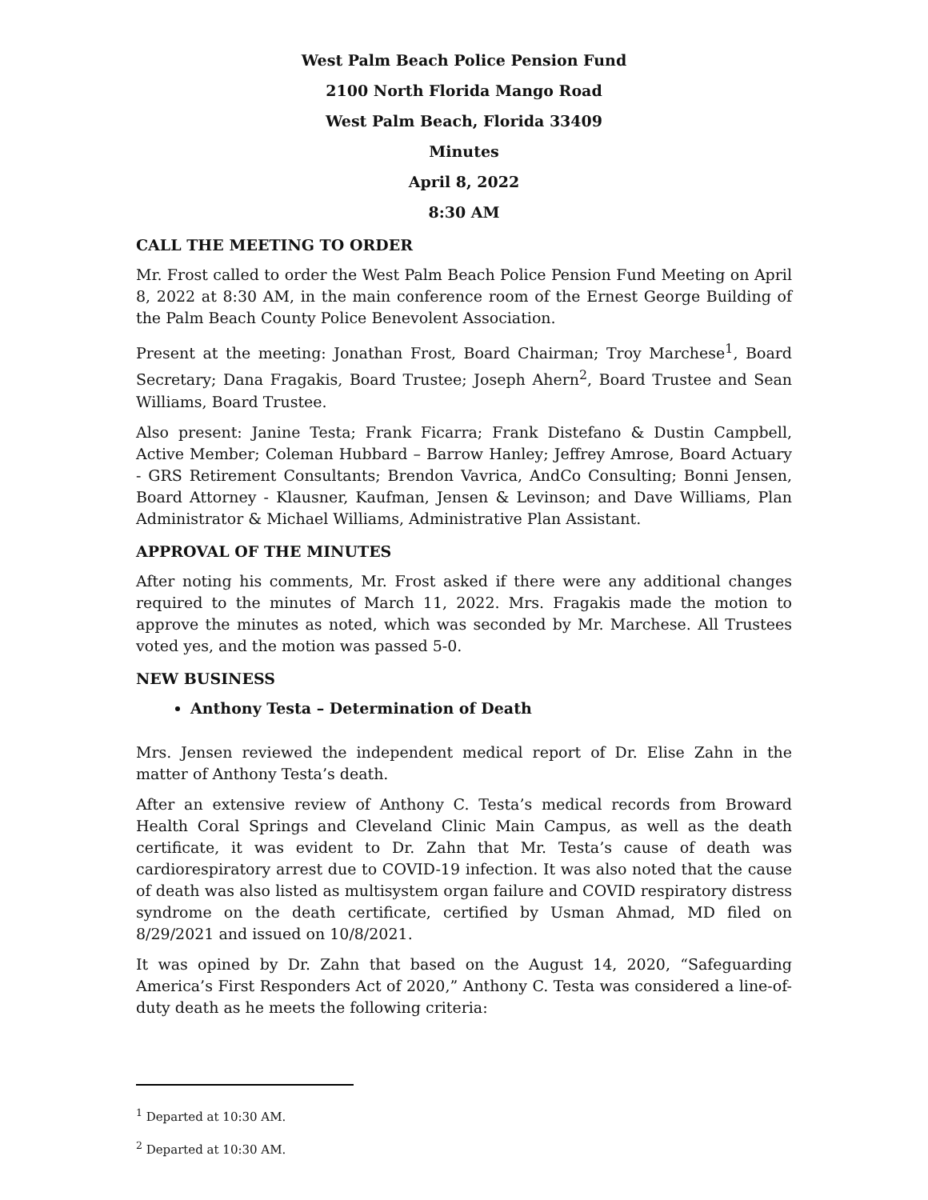West Palm Beach Police Pension Fund
2100 North Florida Mango Road
West Palm Beach, Florida 33409
Minutes
April 8, 2022
8:30 AM
CALL THE MEETING TO ORDER
Mr. Frost called to order the West Palm Beach Police Pension Fund Meeting on April 8, 2022 at 8:30 AM, in the main conference room of the Ernest George Building of the Palm Beach County Police Benevolent Association.
Present at the meeting: Jonathan Frost, Board Chairman; Troy Marchese<sup>1</sup>, Board Secretary; Dana Fragakis, Board Trustee; Joseph Ahern<sup>2</sup>, Board Trustee and Sean Williams, Board Trustee.
Also present: Janine Testa; Frank Ficarra; Frank Distefano & Dustin Campbell, Active Member; Coleman Hubbard – Barrow Hanley; Jeffrey Amrose, Board Actuary - GRS Retirement Consultants; Brendon Vavrica, AndCo Consulting; Bonni Jensen, Board Attorney - Klausner, Kaufman, Jensen & Levinson; and Dave Williams, Plan Administrator & Michael Williams, Administrative Plan Assistant.
APPROVAL OF THE MINUTES
After noting his comments, Mr. Frost asked if there were any additional changes required to the minutes of March 11, 2022. Mrs. Fragakis made the motion to approve the minutes as noted, which was seconded by Mr. Marchese. All Trustees voted yes, and the motion was passed 5-0.
NEW BUSINESS
Anthony Testa – Determination of Death
Mrs. Jensen reviewed the independent medical report of Dr. Elise Zahn in the matter of Anthony Testa’s death.
After an extensive review of Anthony C. Testa’s medical records from Broward Health Coral Springs and Cleveland Clinic Main Campus, as well as the death certificate, it was evident to Dr. Zahn that Mr. Testa’s cause of death was cardiorespiratory arrest due to COVID-19 infection. It was also noted that the cause of death was also listed as multisystem organ failure and COVID respiratory distress syndrome on the death certificate, certified by Usman Ahmad, MD filed on 8/29/2021 and issued on 10/8/2021.
It was opined by Dr. Zahn that based on the August 14, 2020, “Safeguarding America’s First Responders Act of 2020,” Anthony C. Testa was considered a line-of-duty death as he meets the following criteria:
<sup>1</sup> Departed at 10:30 AM.
<sup>2</sup> Departed at 10:30 AM.